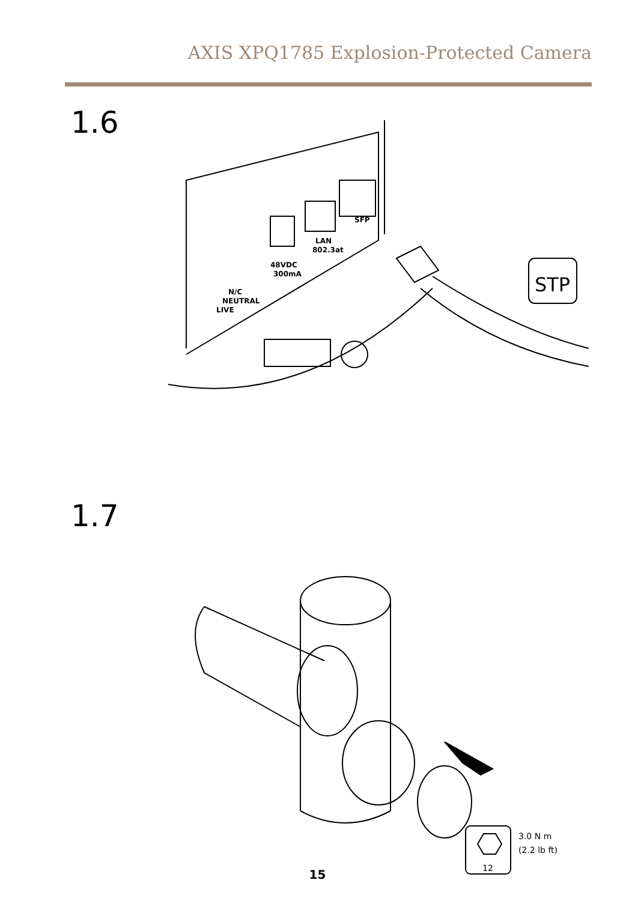AXIS XPQ1785 Explosion-Protected Camera
1.6
STP
LAN
802.3at
SFP
48VDC
300mA
N/C
NEUTRAL
LIVE
1.7
3.0 N m
(2.2 lb ft)
12
15